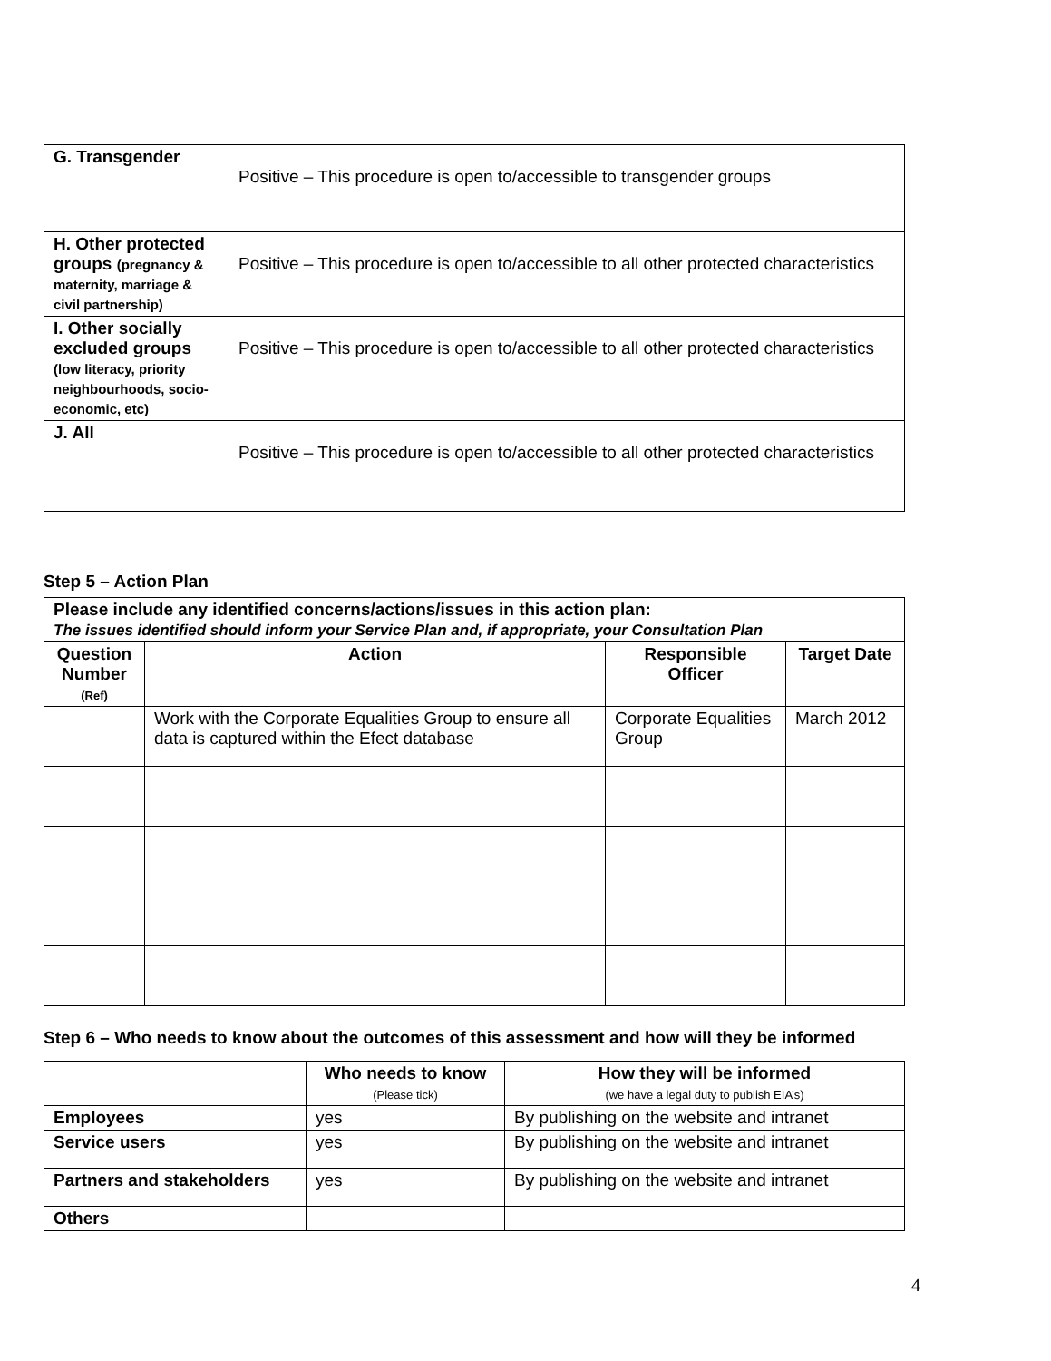| G. Transgender | Positive – This procedure is open to/accessible to transgender groups |
| H. Other protected groups (pregnancy & maternity, marriage & civil partnership) | Positive – This procedure is open to/accessible to all other protected characteristics |
| I. Other socially excluded groups (low literacy, priority neighbourhoods, socio-economic, etc) | Positive – This procedure is open to/accessible to all other protected characteristics |
| J. All | Positive – This procedure is open to/accessible to all other protected characteristics |
Step 5 – Action Plan
| Please include any identified concerns/actions/issues in this action plan: The issues identified should inform your Service Plan and, if appropriate, your Consultation Plan | | | |
| Question Number (Ref) | Action | Responsible Officer | Target Date |
| | Work with the Corporate Equalities Group to ensure all data is captured within the Efect database | Corporate Equalities Group | March 2012 |
Step 6 – Who needs to know about the outcomes of this assessment and how will they be informed
| | Who needs to know (Please tick) | How they will be informed (we have a legal duty to publish EIA’s) |
| --- | --- | --- |
| Employees | yes | By publishing on the website and intranet |
| Service users | yes | By publishing on the website and intranet |
| Partners and stakeholders | yes | By publishing on the website and intranet |
| Others | | |
4